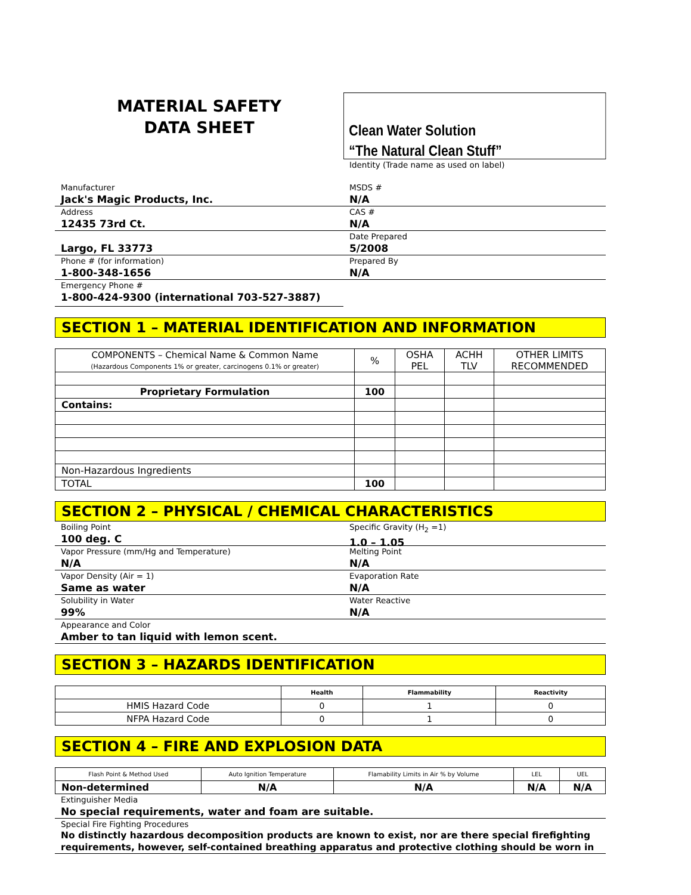MATERIAL SAFETY
DATA SHEET
Clean Water Solution
“The Natural Clean Stuff”
Identity (Trade name as used on label)
Manufacturer
Jack's Magic Products, Inc.
Address
12435 73rd Ct.
Largo, FL 33773
Phone # (for information)
1-800-348-1656
Emergency Phone #
1-800-424-9300 (international 703-527-3887)
MSDS #
N/A
CAS #
N/A
Date Prepared
5/2008
Prepared By
N/A
SECTION 1 – MATERIAL IDENTIFICATION AND INFORMATION
| COMPONENTS – Chemical Name & Common Name (Hazardous Components 1% or greater, carcinogens 0.1% or greater) | % | OSHA PEL | ACHH TLV | OTHER LIMITS RECOMMENDED |
| --- | --- | --- | --- | --- |
| Proprietary Formulation | 100 | | | |
| Contains: | | | | |
| Non-Hazardous Ingredients | | | | |
| TOTAL | 100 | | | |
SECTION 2 – PHYSICAL / CHEMICAL CHARACTERISTICS
Boiling Point
100 deg. C
Vapor Pressure (mm/Hg and Temperature)
N/A
Vapor Density (Air = 1)
Same as water
Solubility in Water
99%
Specific Gravity (H<sub>2</sub> =1)
1.0 – 1.05
Melting Point
N/A
Evaporation Rate
N/A
Water Reactive
N/A
Appearance and Color
Amber to tan liquid with lemon scent.
SECTION 3 – HAZARDS IDENTIFICATION
| | Health | Flammability | Reactivity |
| --- | --- | --- | --- |
| HMIS Hazard Code | 0 | 1 | 0 |
| NFPA Hazard Code | 0 | 1 | 0 |
SECTION 4 – FIRE AND EXPLOSION DATA
| Flash Point & Method Used | Auto Ignition Temperature | Flamability Limits in Air % by Volume | LEL | UEL |
| --- | --- | --- | --- | --- |
| Non-determined | N/A | N/A | N/A | N/A |
Extinguisher Media
No special requirements, water and foam are suitable.
Special Fire Fighting Procedures
No distinctly hazardous decomposition products are known to exist, nor are there special firefighting requirements, however, self-contained breathing apparatus and protective clothing should be worn in